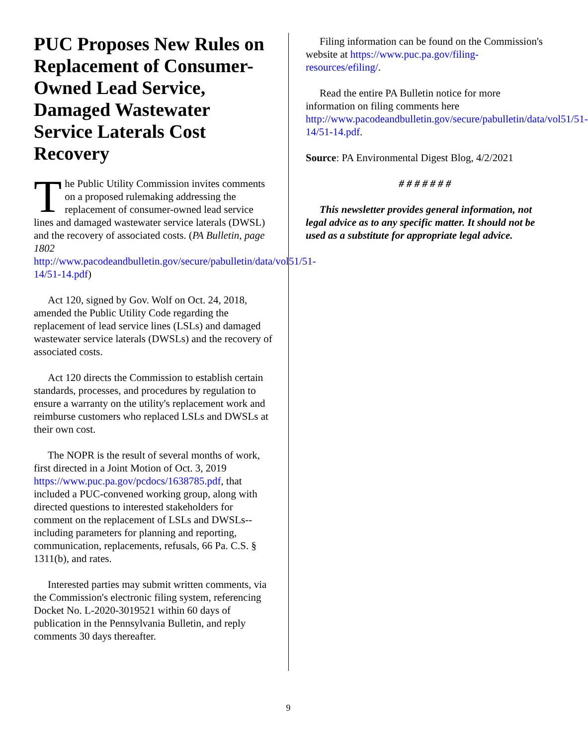PUC Proposes New Rules on Replacement of Consumer-Owned Lead Service, Damaged Wastewater Service Laterals Cost Recovery
The Public Utility Commission invites comments on a proposed rulemaking addressing the replacement of consumer-owned lead service lines and damaged wastewater service laterals (DWSL) and the recovery of associated costs. (PA Bulletin, page 1802 http://www.pacodeandbulletin.gov/secure/pabulletin/data/vol51/51-14/51-14.pdf)
Act 120, signed by Gov. Wolf on Oct. 24, 2018, amended the Public Utility Code regarding the replacement of lead service lines (LSLs) and damaged wastewater service laterals (DWSLs) and the recovery of associated costs.
Act 120 directs the Commission to establish certain standards, processes, and procedures by regulation to ensure a warranty on the utility's replacement work and reimburse customers who replaced LSLs and DWSLs at their own cost.
The NOPR is the result of several months of work, first directed in a Joint Motion of Oct. 3, 2019 https://www.puc.pa.gov/pcdocs/1638785.pdf, that included a PUC-convened working group, along with directed questions to interested stakeholders for comment on the replacement of LSLs and DWSLs-- including parameters for planning and reporting, communication, replacements, refusals, 66 Pa. C.S. § 1311(b), and rates.
Interested parties may submit written comments, via the Commission's electronic filing system, referencing Docket No. L-2020-3019521 within 60 days of publication in the Pennsylvania Bulletin, and reply comments 30 days thereafter.
Filing information can be found on the Commission's website at https://www.puc.pa.gov/filing-resources/efiling/.
Read the entire PA Bulletin notice for more information on filing comments here http://www.pacodeandbulletin.gov/secure/pabulletin/data/vol51/51-14/51-14.pdf.
Source: PA Environmental Digest Blog, 4/2/2021
# # # # # # #
This newsletter provides general information, not legal advice as to any specific matter. It should not be used as a substitute for appropriate legal advice.
9